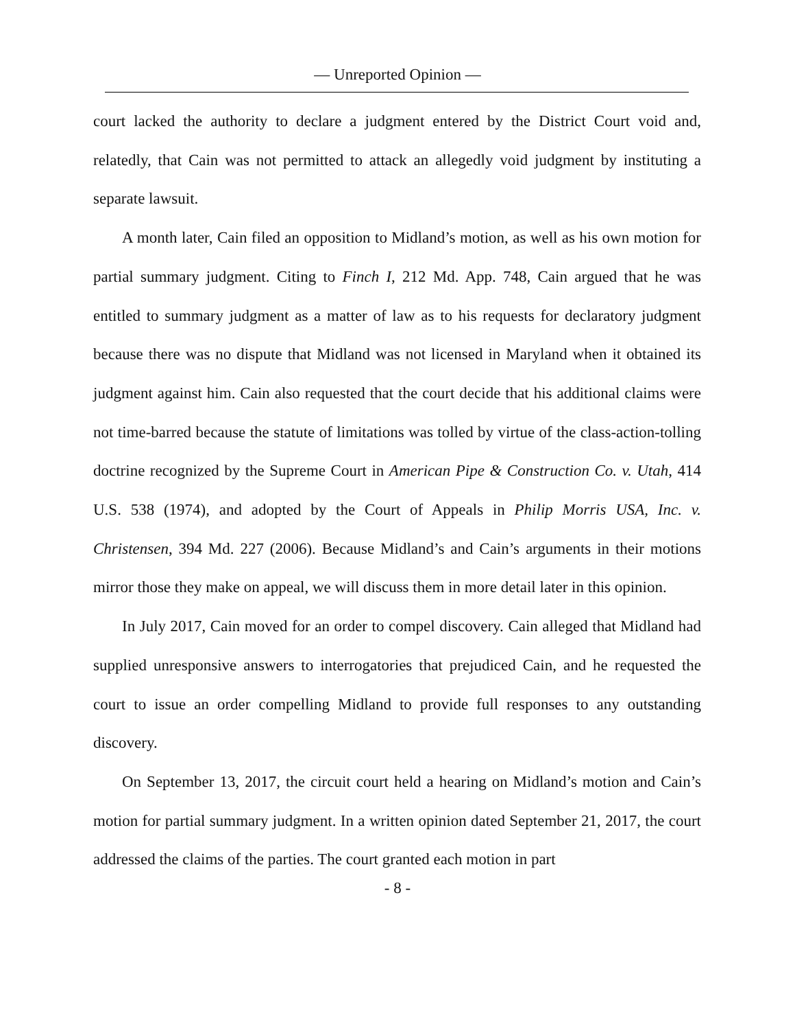— Unreported Opinion —
court lacked the authority to declare a judgment entered by the District Court void and, relatedly, that Cain was not permitted to attack an allegedly void judgment by instituting a separate lawsuit.
A month later, Cain filed an opposition to Midland’s motion, as well as his own motion for partial summary judgment. Citing to Finch I, 212 Md. App. 748, Cain argued that he was entitled to summary judgment as a matter of law as to his requests for declaratory judgment because there was no dispute that Midland was not licensed in Maryland when it obtained its judgment against him. Cain also requested that the court decide that his additional claims were not time-barred because the statute of limitations was tolled by virtue of the class-action-tolling doctrine recognized by the Supreme Court in American Pipe & Construction Co. v. Utah, 414 U.S. 538 (1974), and adopted by the Court of Appeals in Philip Morris USA, Inc. v. Christensen, 394 Md. 227 (2006). Because Midland’s and Cain’s arguments in their motions mirror those they make on appeal, we will discuss them in more detail later in this opinion.
In July 2017, Cain moved for an order to compel discovery. Cain alleged that Midland had supplied unresponsive answers to interrogatories that prejudiced Cain, and he requested the court to issue an order compelling Midland to provide full responses to any outstanding discovery.
On September 13, 2017, the circuit court held a hearing on Midland’s motion and Cain’s motion for partial summary judgment. In a written opinion dated September 21, 2017, the court addressed the claims of the parties. The court granted each motion in part
- 8 -